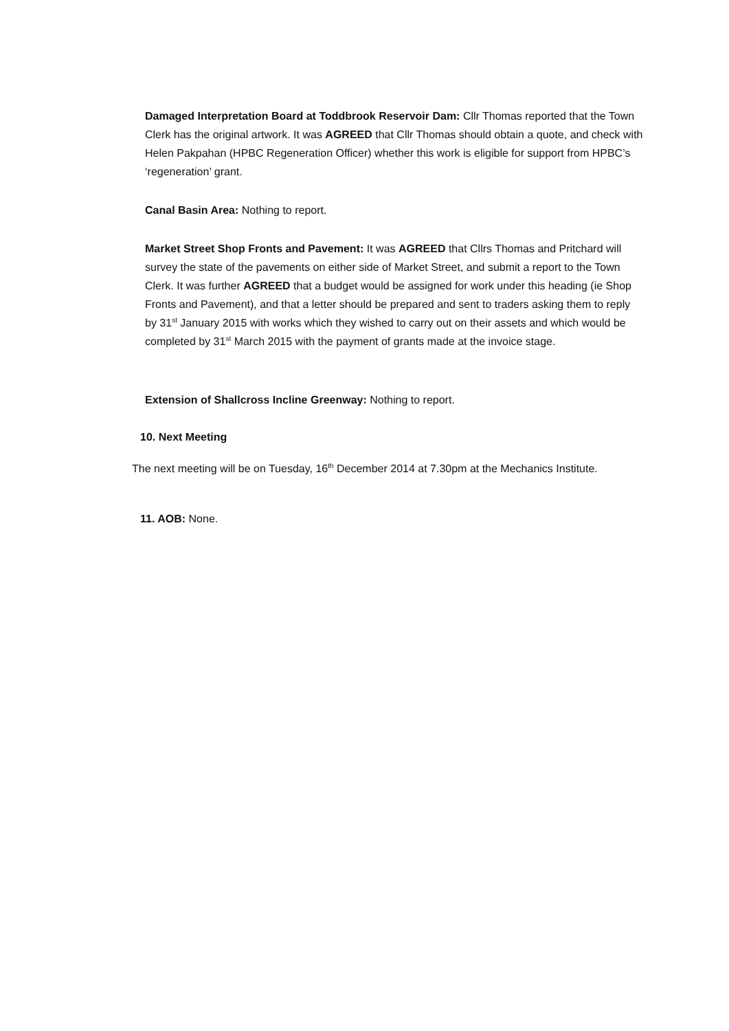Damaged Interpretation Board at Toddbrook Reservoir Dam: Cllr Thomas reported that the Town Clerk has the original artwork. It was AGREED that Cllr Thomas should obtain a quote, and check with Helen Pakpahan (HPBC Regeneration Officer) whether this work is eligible for support from HPBC’s ‘regeneration’ grant.
Canal Basin Area: Nothing to report.
Market Street Shop Fronts and Pavement: It was AGREED that Cllrs Thomas and Pritchard will survey the state of the pavements on either side of Market Street, and submit a report to the Town Clerk. It was further AGREED that a budget would be assigned for work under this heading (ie Shop Fronts and Pavement), and that a letter should be prepared and sent to traders asking them to reply by 31<sup>st</sup> January 2015 with works which they wished to carry out on their assets and which would be completed by 31<sup>st</sup> March 2015 with the payment of grants made at the invoice stage.
Extension of Shallcross Incline Greenway: Nothing to report.
10. Next Meeting
The next meeting will be on Tuesday, 16<sup>th</sup> December 2014 at 7.30pm at the Mechanics Institute.
11. AOB: None.